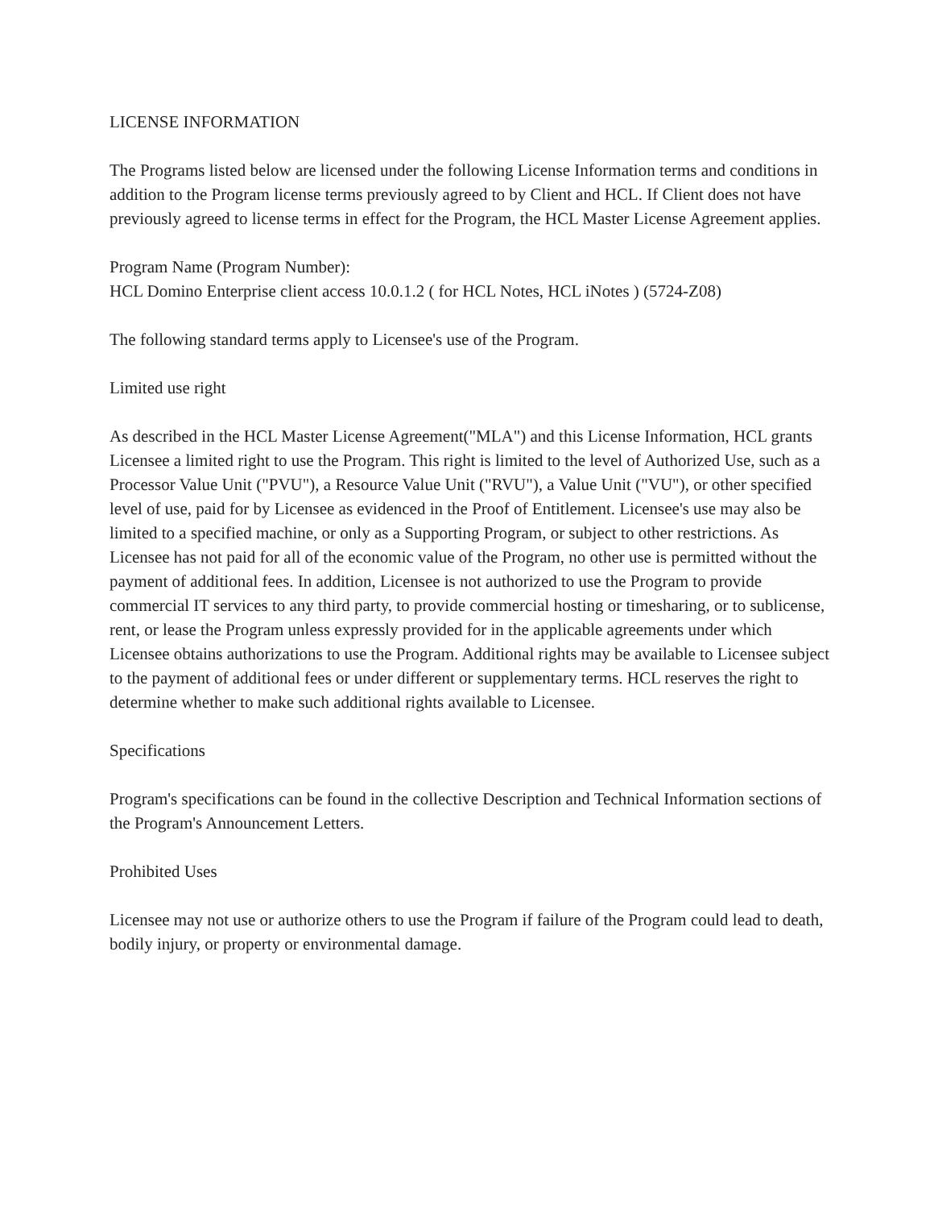LICENSE INFORMATION
The Programs listed below are licensed under the following License Information terms and conditions in addition to the Program license terms previously agreed to by Client and HCL. If Client does not have previously agreed to license terms in effect for the Program, the HCL Master License Agreement applies.
Program Name (Program Number):
HCL Domino Enterprise client access 10.0.1.2 ( for HCL Notes, HCL iNotes ) (5724-Z08)
The following standard terms apply to Licensee's use of the Program.
Limited use right
As described in the HCL Master License Agreement("MLA") and this License Information, HCL grants Licensee a limited right to use the Program. This right is limited to the level of Authorized Use, such as a Processor Value Unit ("PVU"), a Resource Value Unit ("RVU"), a Value Unit ("VU"), or other specified level of use, paid for by Licensee as evidenced in the Proof of Entitlement. Licensee's use may also be limited to a specified machine, or only as a Supporting Program, or subject to other restrictions. As Licensee has not paid for all of the economic value of the Program, no other use is permitted without the payment of additional fees. In addition, Licensee is not authorized to use the Program to provide commercial IT services to any third party, to provide commercial hosting or timesharing, or to sublicense, rent, or lease the Program unless expressly provided for in the applicable agreements under which Licensee obtains authorizations to use the Program. Additional rights may be available to Licensee subject to the payment of additional fees or under different or supplementary terms. HCL reserves the right to determine whether to make such additional rights available to Licensee.
Specifications
Program's specifications can be found in the collective Description and Technical Information sections of the Program's Announcement Letters.
Prohibited Uses
Licensee may not use or authorize others to use the Program if failure of the Program could lead to death, bodily injury, or property or environmental damage.